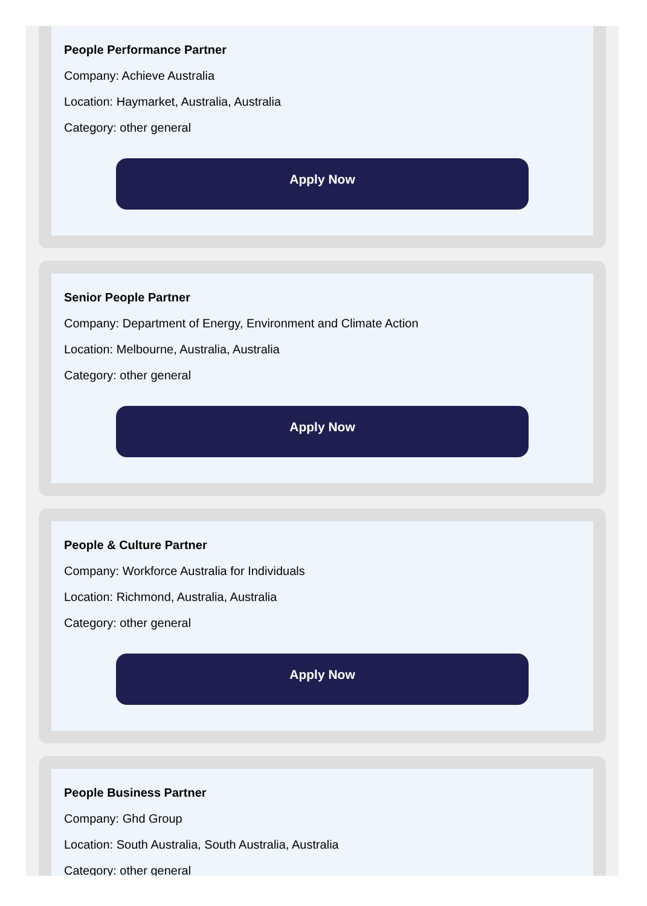People Performance Partner
Company: Achieve Australia
Location: Haymarket, Australia, Australia
Category: other general
Apply Now
Senior People Partner
Company: Department of Energy, Environment and Climate Action
Location: Melbourne, Australia, Australia
Category: other general
Apply Now
People & Culture Partner
Company: Workforce Australia for Individuals
Location: Richmond, Australia, Australia
Category: other general
Apply Now
People Business Partner
Company: Ghd Group
Location: South Australia, South Australia, Australia
Category: other general